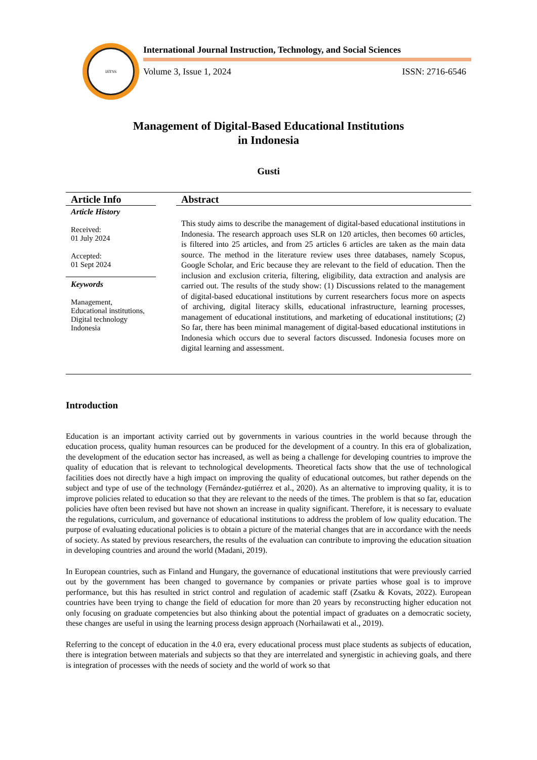IJITSS
International Journal Instruction, Technology, and Social Sciences
Volume 3, Issue 1, 2024 ISSN: 2716-6546
Management of Digital-Based Educational Institutions
in Indonesia
Gusti
Article Info
Article History
Received:
01 July 2024
Accepted:
01 Sept 2024
Keywords
Management,
Educational institutions,
Digital technology
Indonesia
Abstract
This study aims to describe the management of digital-based educational institutions in Indonesia. The research approach uses SLR on 120 articles, then becomes 60 articles, is filtered into 25 articles, and from 25 articles 6 articles are taken as the main data source. The method in the literature review uses three databases, namely Scopus, Google Scholar, and Eric because they are relevant to the field of education. Then the inclusion and exclusion criteria, filtering, eligibility, data extraction and analysis are carried out. The results of the study show: (1) Discussions related to the management of digital-based educational institutions by current researchers focus more on aspects of archiving, digital literacy skills, educational infrastructure, learning processes, management of educational institutions, and marketing of educational institutions; (2) So far, there has been minimal management of digital-based educational institutions in Indonesia which occurs due to several factors discussed. Indonesia focuses more on digital learning and assessment.
Introduction
Education is an important activity carried out by governments in various countries in the world because through the education process, quality human resources can be produced for the development of a country. In this era of globalization, the development of the education sector has increased, as well as being a challenge for developing countries to improve the quality of education that is relevant to technological developments. Theoretical facts show that the use of technological facilities does not directly have a high impact on improving the quality of educational outcomes, but rather depends on the subject and type of use of the technology (Fernández-gutiérrez et al., 2020). As an alternative to improving quality, it is to improve policies related to education so that they are relevant to the needs of the times. The problem is that so far, education policies have often been revised but have not shown an increase in quality significant. Therefore, it is necessary to evaluate the regulations, curriculum, and governance of educational institutions to address the problem of low quality education. The purpose of evaluating educational policies is to obtain a picture of the material changes that are in accordance with the needs of society. As stated by previous researchers, the results of the evaluation can contribute to improving the education situation in developing countries and around the world (Madani, 2019).
In European countries, such as Finland and Hungary, the governance of educational institutions that were previously carried out by the government has been changed to governance by companies or private parties whose goal is to improve performance, but this has resulted in strict control and regulation of academic staff (Zsatku & Kovats, 2022). European countries have been trying to change the field of education for more than 20 years by reconstructing higher education not only focusing on graduate competencies but also thinking about the potential impact of graduates on a democratic society, these changes are useful in using the learning process design approach (Norhailawati et al., 2019).
Referring to the concept of education in the 4.0 era, every educational process must place students as subjects of education, there is integration between materials and subjects so that they are interrelated and synergistic in achieving goals, and there is integration of processes with the needs of society and the world of work so that